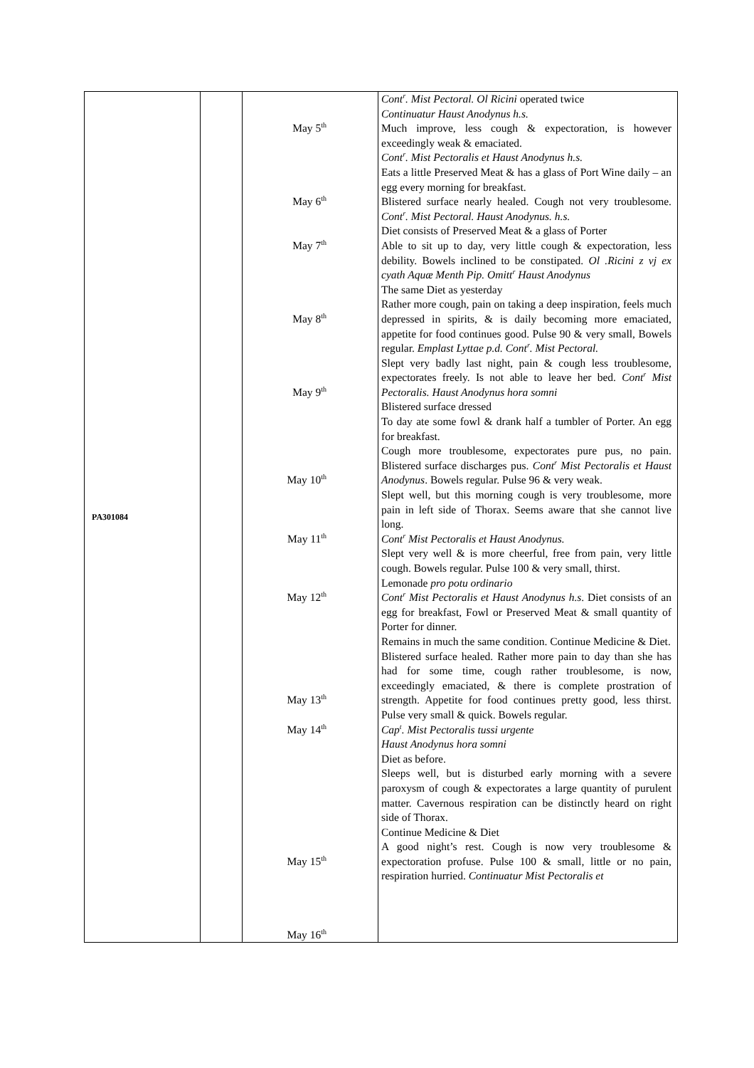| PA301084 | | May 5<sup>th</sup> May 6<sup>th</sup> May 7<sup>th</sup> May 8<sup>th</sup> May 9<sup>th</sup> May 10<sup>th</sup> May 11<sup>th</sup> May 12<sup>th</sup> May 13<sup>th</sup> May 14<sup>th</sup> May 15<sup>th</sup> May 16<sup>th</sup> | Cont<sup>r</sup>. Mist Pectoral. Ol Ricini operated twice Continuatur Haust Anodynus h.s. Much improve, less cough & expectoration, is however exceedingly weak & emaciated. Cont<sup>r</sup>. Mist Pectoralis et Haust Anodynus h.s. Eats a little Preserved Meat & has a glass of Port Wine daily – an egg every morning for breakfast. Blistered surface nearly healed. Cough not very troublesome. Cont<sup>r</sup>. Mist Pectoral. Haust Anodynus. h.s. Diet consists of Preserved Meat & a glass of Porter Able to sit up to day, very little cough & expectoration, less debility. Bowels inclined to be constipated. Ol .Ricini z vj ex cyath Aquæ Menth Pip. Omitt<sup>r</sup> Haust Anodynus The same Diet as yesterday Rather more cough, pain on taking a deep inspiration, feels much depressed in spirits, & is daily becoming more emaciated, appetite for food continues good. Pulse 90 & very small, Bowels regular. Emplast Lyttae p.d. Cont<sup>r</sup>. Mist Pectoral. Slept very badly last night, pain & cough less troublesome, expectorates freely. Is not able to leave her bed. Cont<sup>r</sup> Mist Pectoralis. Haust Anodynus hora somni Blistered surface dressed To day ate some fowl & drank half a tumbler of Porter. An egg for breakfast. Cough more troublesome, expectorates pure pus, no pain. Blistered surface discharges pus. Cont<sup>r</sup> Mist Pectoralis et Haust Anodynus . Bowels regular. Pulse 96 & very weak. Slept well, but this morning cough is very troublesome, more pain in left side of Thorax. Seems aware that she cannot live long. Cont<sup>r</sup> Mist Pectoralis et Haust Anodynus. Slept very well & is more cheerful, free from pain, very little cough. Bowels regular. Pulse 100 & very small, thirst. Lemonade pro potu ordinario Cont<sup>r</sup> Mist Pectoralis et Haust Anodynus h.s . Diet consists of an egg for breakfast, Fowl or Preserved Meat & small quantity of Porter for dinner. Remains in much the same condition. Continue Medicine & Diet. Blistered surface healed. Rather more pain to day than she has had for some time, cough rather troublesome, is now, exceedingly emaciated, & there is complete prostration of strength. Appetite for food continues pretty good, less thirst. Pulse very small & quick. Bowels regular. Cap<sup>t</sup>. Mist Pectoralis tussi urgente Haust Anodynus hora somni Diet as before. Sleeps well, but is disturbed early morning with a severe paroxysm of cough & expectorates a large quantity of purulent matter. Cavernous respiration can be distinctly heard on right side of Thorax. Continue Medicine & Diet A good night’s rest. Cough is now very troublesome & expectoration profuse. Pulse 100 & small, little or no pain, respiration hurried. Continuatur Mist Pectoralis et |